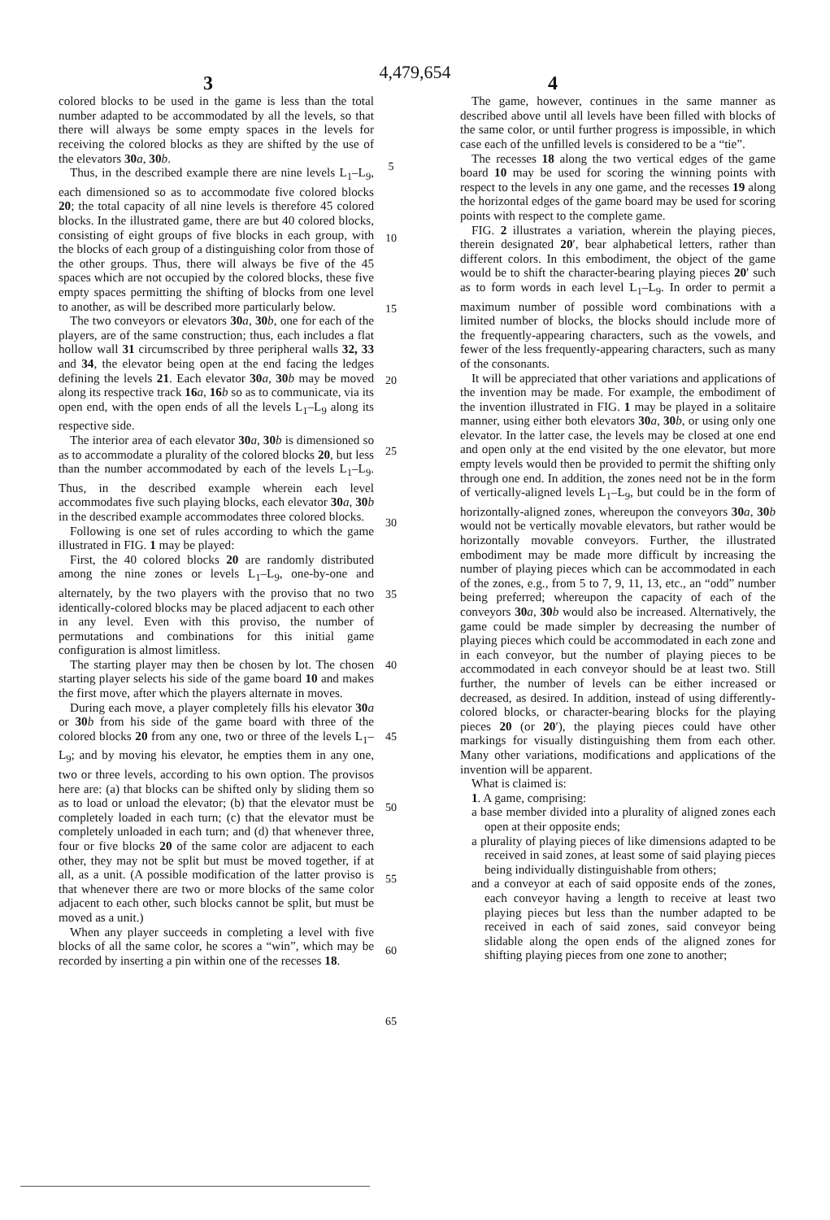4,479,654
3 4
colored blocks to be used in the game is less than the total number adapted to be accommodated by all the levels, so that there will always be some empty spaces in the levels for receiving the colored blocks as they are shifted by the use of the elevators 30 a, 30 b.
Thus, in the described example there are nine levels L<sub>1</sub>–L<sub>9</sub>, each dimensioned so as to accommodate five colored blocks 20; the total capacity of all nine levels is therefore 45 colored blocks. In the illustrated game, there are but 40 colored blocks, consisting of eight groups of five blocks in each group, with the blocks of each group of a distinguishing color from those of the other groups. Thus, there will always be five of the 45 spaces which are not occupied by the colored blocks, these five empty spaces permitting the shifting of blocks from one level to another, as will be described more particularly below.
The two conveyors or elevators 30 a, 30 b, one for each of the players, are of the same construction; thus, each includes a flat hollow wall 31 circumscribed by three peripheral walls 32, 33 and 34, the elevator being open at the end facing the ledges defining the levels 21. Each elevator 30 a, 30 b may be moved along its respective track 16 a, 16 b so as to communicate, via its open end, with the open ends of all the levels L<sub>1</sub>–L<sub>9</sub> along its respective side.
The interior area of each elevator 30 a, 30 b is dimensioned so as to accommodate a plurality of the colored blocks 20, but less than the number accommodated by each of the levels L<sub>1</sub>–L<sub>9</sub>. Thus, in the described example wherein each level accommodates five such playing blocks, each elevator 30 a, 30 b in the described example accommodates three colored blocks.
Following is one set of rules according to which the game illustrated in FIG. 1 may be played:
First, the 40 colored blocks 20 are randomly distributed among the nine zones or levels L<sub>1</sub>–L<sub>9</sub>, one-by-one and alternately, by the two players with the proviso that no two identically-colored blocks may be placed adjacent to each other in any level. Even with this proviso, the number of permutations and combinations for this initial game configuration is almost limitless.
The starting player may then be chosen by lot. The chosen starting player selects his side of the game board 10 and makes the first move, after which the players alternate in moves.
During each move, a player completely fills his elevator 30 a or 30 b from his side of the game board with three of the colored blocks 20 from any one, two or three of the levels L<sub>1</sub>–L<sub>9</sub>; and by moving his elevator, he empties them in any one, two or three levels, according to his own option. The provisos here are: (a) that blocks can be shifted only by sliding them so as to load or unload the elevator; (b) that the elevator must be completely loaded in each turn; (c) that the elevator must be completely unloaded in each turn; and (d) that whenever three, four or five blocks 20 of the same color are adjacent to each other, they may not be split but must be moved together, if at all, as a unit. (A possible modification of the latter proviso is that whenever there are two or more blocks of the same color adjacent to each other, such blocks cannot be split, but must be moved as a unit.)
When any player succeeds in completing a level with five blocks of all the same color, he scores a “win”, which may be recorded by inserting a pin within one of the recesses 18.
The game, however, continues in the same manner as described above until all levels have been filled with blocks of the same color, or until further progress is impossible, in which case each of the unfilled levels is considered to be a “tie”.
The recesses 18 along the two vertical edges of the game board 10 may be used for scoring the winning points with respect to the levels in any one game, and the recesses 19 along the horizontal edges of the game board may be used for scoring points with respect to the complete game.
FIG. 2 illustrates a variation, wherein the playing pieces, therein designated 20′, bear alphabetical letters, rather than different colors. In this embodiment, the object of the game would be to shift the character-bearing playing pieces 20′ such as to form words in each level L<sub>1</sub>–L<sub>9</sub>. In order to permit a maximum number of possible word combinations with a limited number of blocks, the blocks should include more of the frequently-appearing characters, such as the vowels, and fewer of the less frequently-appearing characters, such as many of the consonants.
It will be appreciated that other variations and applications of the invention may be made. For example, the embodiment of the invention illustrated in FIG. 1 may be played in a solitaire manner, using either both elevators 30 a, 30 b, or using only one elevator. In the latter case, the levels may be closed at one end and open only at the end visited by the one elevator, but more empty levels would then be provided to permit the shifting only through one end. In addition, the zones need not be in the form of vertically-aligned levels L<sub>1</sub>–L<sub>9</sub>, but could be in the form of horizontally-aligned zones, whereupon the conveyors 30 a, 30 b would not be vertically movable elevators, but rather would be horizontally movable conveyors. Further, the illustrated embodiment may be made more difficult by increasing the number of playing pieces which can be accommodated in each of the zones, e.g., from 5 to 7, 9, 11, 13, etc., an “odd” number being preferred; whereupon the capacity of each of the conveyors 30 a, 30 b would also be increased. Alternatively, the game could be made simpler by decreasing the number of playing pieces which could be accommodated in each zone and in each conveyor, but the number of playing pieces to be accommodated in each conveyor should be at least two. Still further, the number of levels can be either increased or decreased, as desired. In addition, instead of using differently-colored blocks, or character-bearing blocks for the playing pieces 20 (or 20′), the playing pieces could have other markings for visually distinguishing them from each other. Many other variations, modifications and applications of the invention will be apparent.
What is claimed is:
1. A game, comprising:
a base member divided into a plurality of aligned zones each open at their opposite ends;
a plurality of playing pieces of like dimensions adapted to be received in said zones, at least some of said playing pieces being individually distinguishable from others;
and a conveyor at each of said opposite ends of the zones, each conveyor having a length to receive at least two playing pieces but less than the number adapted to be received in each of said zones, said conveyor being slidable along the open ends of the aligned zones for shifting playing pieces from one zone to another;
5
10
15
20
25
30
35
40
45
50
55
60
65